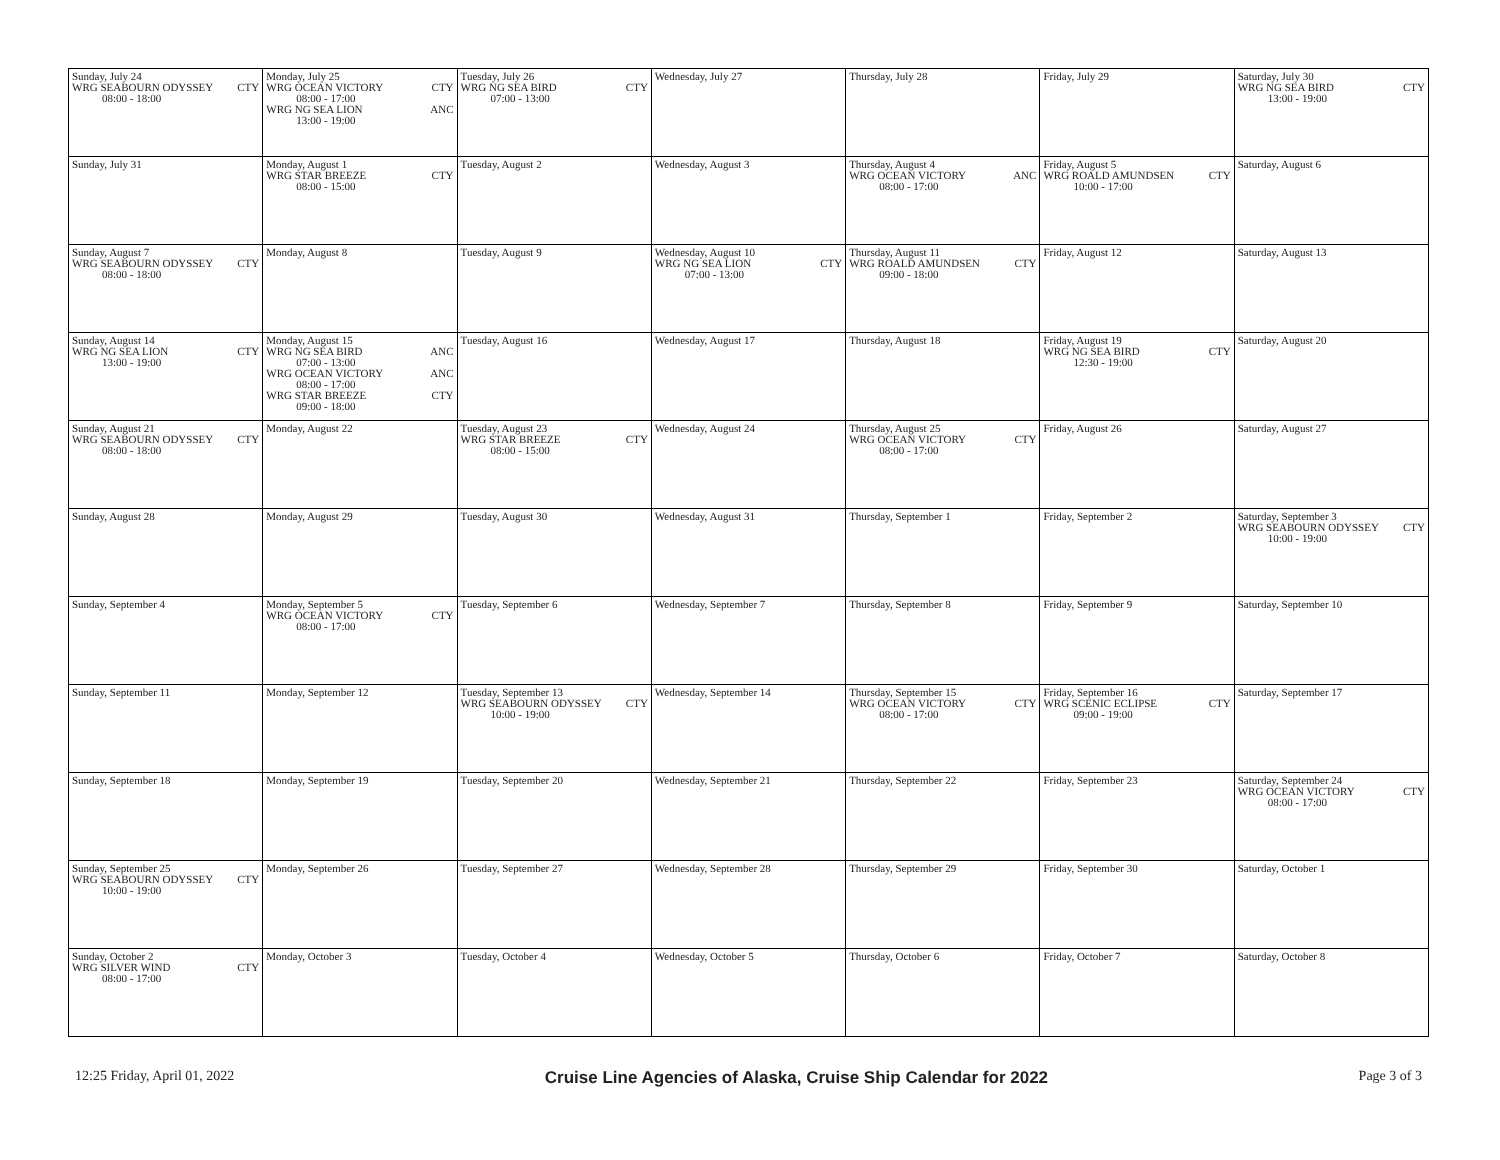| Sunday, July 24 WRG SEABOURN ODYSSEY CTY 08:00 - 18:00 | Monday, July 25 WRG OCEAN VICTORY CTY 08:00 - 17:00 WRG NG SEA LION ANC 13:00 - 19:00 | Tuesday, July 26 WRG NG SEA BIRD CTY 07:00 - 13:00 | Wednesday, July 27 | Thursday, July 28 | Friday, July 29 | Saturday, July 30 WRG NG SEA BIRD CTY 13:00 - 19:00 |
| Sunday, July 31 | Monday, August 1 WRG STAR BREEZE CTY 08:00 - 15:00 | Tuesday, August 2 | Wednesday, August 3 | Thursday, August 4 WRG OCEAN VICTORY ANC 08:00 - 17:00 | Friday, August 5 WRG ROALD AMUNDSEN CTY 10:00 - 17:00 | Saturday, August 6 |
| Sunday, August 7 WRG SEABOURN ODYSSEY CTY 08:00 - 18:00 | Monday, August 8 | Tuesday, August 9 | Wednesday, August 10 WRG NG SEA LION CTY 07:00 - 13:00 | Thursday, August 11 WRG ROALD AMUNDSEN CTY 09:00 - 18:00 | Friday, August 12 | Saturday, August 13 |
| Sunday, August 14 WRG NG SEA LION CTY 13:00 - 19:00 | Monday, August 15 WRG NG SEA BIRD ANC 07:00 - 13:00 WRG OCEAN VICTORY ANC 08:00 - 17:00 WRG STAR BREEZE CTY 09:00 - 18:00 | Tuesday, August 16 | Wednesday, August 17 | Thursday, August 18 | Friday, August 19 WRG NG SEA BIRD CTY 12:30 - 19:00 | Saturday, August 20 |
| Sunday, August 21 WRG SEABOURN ODYSSEY CTY 08:00 - 18:00 | Monday, August 22 | Tuesday, August 23 WRG STAR BREEZE CTY 08:00 - 15:00 | Wednesday, August 24 | Thursday, August 25 WRG OCEAN VICTORY CTY 08:00 - 17:00 | Friday, August 26 | Saturday, August 27 |
| Sunday, August 28 | Monday, August 29 | Tuesday, August 30 | Wednesday, August 31 | Thursday, September 1 | Friday, September 2 | Saturday, September 3 WRG SEABOURN ODYSSEY CTY 10:00 - 19:00 |
| Sunday, September 4 | Monday, September 5 WRG OCEAN VICTORY CTY 08:00 - 17:00 | Tuesday, September 6 | Wednesday, September 7 | Thursday, September 8 | Friday, September 9 | Saturday, September 10 |
| Sunday, September 11 | Monday, September 12 | Tuesday, September 13 WRG SEABOURN ODYSSEY CTY 10:00 - 19:00 | Wednesday, September 14 | Thursday, September 15 WRG OCEAN VICTORY CTY 08:00 - 17:00 | Friday, September 16 WRG SCENIC ECLIPSE CTY 09:00 - 19:00 | Saturday, September 17 |
| Sunday, September 18 | Monday, September 19 | Tuesday, September 20 | Wednesday, September 21 | Thursday, September 22 | Friday, September 23 | Saturday, September 24 WRG OCEAN VICTORY CTY 08:00 - 17:00 |
| Sunday, September 25 WRG SEABOURN ODYSSEY CTY 10:00 - 19:00 | Monday, September 26 | Tuesday, September 27 | Wednesday, September 28 | Thursday, September 29 | Friday, September 30 | Saturday, October 1 |
| Sunday, October 2 WRG SILVER WIND CTY 08:00 - 17:00 | Monday, October 3 | Tuesday, October 4 | Wednesday, October 5 | Thursday, October 6 | Friday, October 7 | Saturday, October 8 |
12:25 Friday, April 01, 2022 Cruise Line Agencies of Alaska, Cruise Ship Calendar for 2022 Page 3 of 3